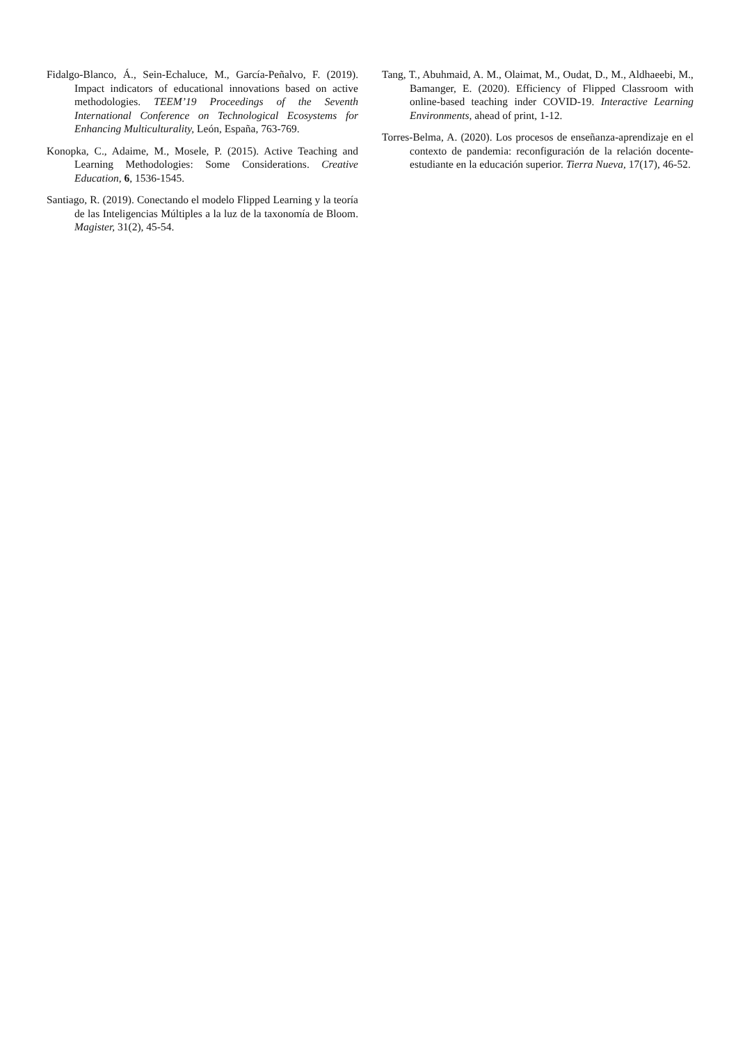Fidalgo-Blanco, Á., Sein-Echaluce, M., García-Peñalvo, F. (2019). Impact indicators of educational innovations based on active methodologies. TEEM’19 Proceedings of the Seventh International Conference on Technological Ecosystems for Enhancing Multiculturality, León, España, 763-769.
Konopka, C., Adaime, M., Mosele, P. (2015). Active Teaching and Learning Methodologies: Some Considerations. Creative Education, 6, 1536-1545.
Santiago, R. (2019). Conectando el modelo Flipped Learning y la teoría de las Inteligencias Múltiples a la luz de la taxonomía de Bloom. Magister, 31(2), 45-54.
Tang, T., Abuhmaid, A. M., Olaimat, M., Oudat, D., M., Aldhaeebi, M., Bamanger, E. (2020). Efficiency of Flipped Classroom with online-based teaching inder COVID-19. Interactive Learning Environments, ahead of print, 1-12.
Torres-Belma, A. (2020). Los procesos de enseñanza-aprendizaje en el contexto de pandemia: reconfiguración de la relación docente-estudiante en la educación superior. Tierra Nueva, 17(17), 46-52.